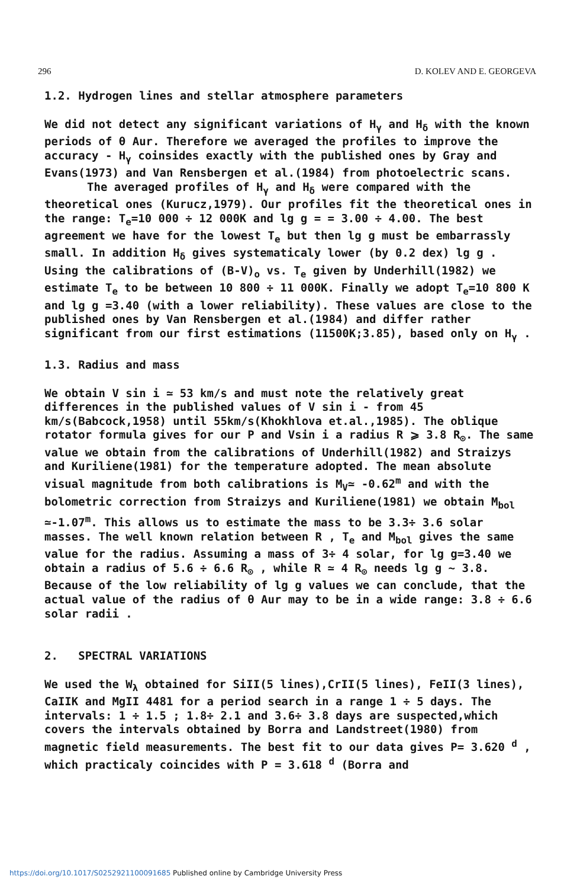296 D. KOLEV AND E. GEORGEVA
1.2. Hydrogen lines and stellar atmosphere parameters
We did not detect any significant variations of H<sub>γ</sub> and H<sub>δ</sub> with the known periods of θ Aur. Therefore we averaged the profiles to improve the accuracy - H<sub>γ</sub> coinsides exactly with the published ones by Gray and Evans(1973) and Van Rensbergen et al.(1984) from photoelectric scans.
The averaged profiles of H<sub>γ</sub> and H<sub>δ</sub> were compared with the theoretical ones (Kurucz,1979). Our profiles fit the theoretical ones in the range: T<sub>e</sub>=10 000 ÷ 12 000K and lg g = = 3.00 ÷ 4.00. The best agreement we have for the lowest T<sub>e</sub> but then lg g must be embarrassly small. In addition H<sub>δ</sub> gives systematicaly lower (by 0.2 dex) lg g . Using the calibrations of (B-V)<sub>o</sub> vs. T<sub>e</sub> given by Underhill(1982) we estimate T<sub>e</sub> to be between 10 800 ÷ 11 000K. Finally we adopt T<sub>e</sub>=10 800 K and lg g =3.40 (with a lower reliability). These values are close to the published ones by Van Rensbergen et al.(1984) and differ rather significant from our first estimations (11500K;3.85), based only on H<sub>γ</sub> .
1.3. Radius and mass
We obtain V sin i ≃ 53 km/s and must note the relatively great differences in the published values of V sin i - from 45 km/s(Babcock,1958) until 55km/s(Khokhlova et.al.,1985). The oblique rotator formula gives for our P and Vsin i a radius R ⩾ 3.8 R<sub>⊙</sub>. The same value we obtain from the calibrations of Underhill(1982) and Straizys and Kuriliene(1981) for the temperature adopted. The mean absolute visual magnitude from both calibrations is M<sub>V</sub>≃ -0.62<sup>m</sup> and with the bolometric correction from Straizys and Kuriliene(1981) we obtain M<sub>bol</sub> ≃-1.07<sup>m</sup>. This allows us to estimate the mass to be 3.3÷ 3.6 solar masses. The well known relation between R , T<sub>e</sub> and M<sub>bol</sub> gives the same value for the radius. Assuming a mass of 3÷ 4 solar, for lg g=3.40 we obtain a radius of 5.6 ÷ 6.6 R<sub>⊙</sub> , while R ≃ 4 R<sub>⊙</sub> needs lg g ~ 3.8. Because of the low reliability of lg g values we can conclude, that the actual value of the radius of θ Aur may to be in a wide range: 3.8 ÷ 6.6 solar radii .
2. SPECTRAL VARIATIONS
We used the W<sub>λ</sub> obtained for SiII(5 lines),CrII(5 lines), FeII(3 lines), CaIIK and MgII 4481 for a period search in a range 1 ÷ 5 days. The intervals: 1 ÷ 1.5 ; 1.8÷ 2.1 and 3.6÷ 3.8 days are suspected,which covers the intervals obtained by Borra and Landstreet(1980) from magnetic field measurements. The best fit to our data gives P= 3.620 <sup>d</sup> , which practicaly coincides with P = 3.618 <sup>d</sup> (Borra and
https://doi.org/10.1017/S0252921100091685 Published online by Cambridge University Press